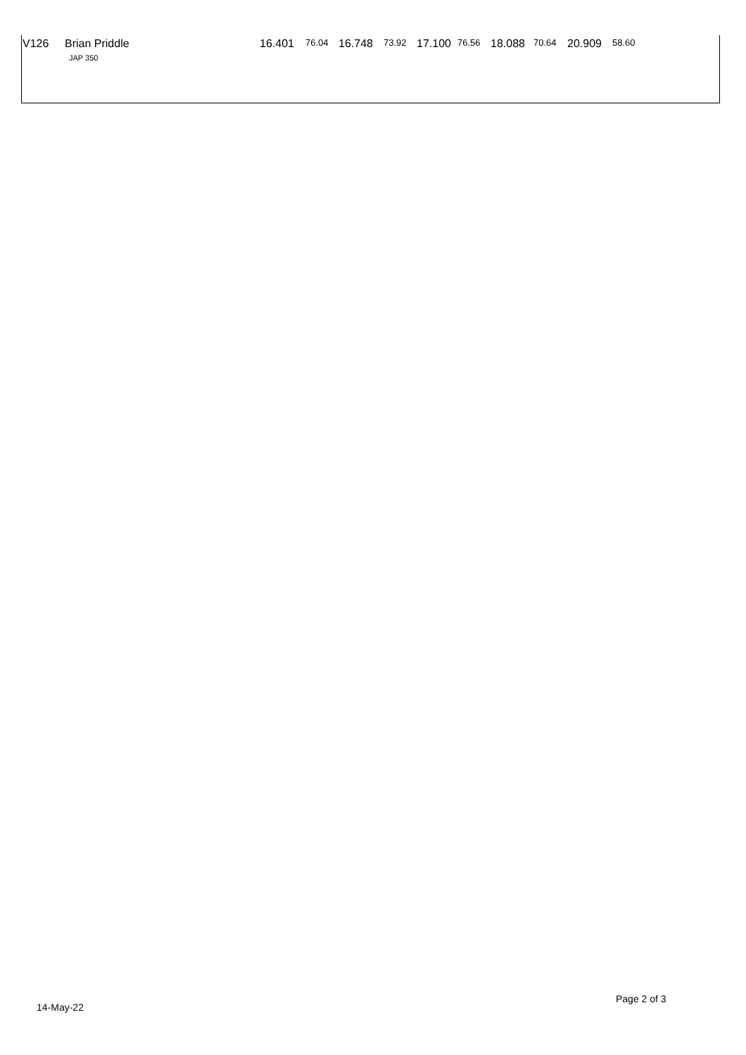| V126 | Brian Priddle JAP 350 | 16.401 | 76.04 | 16.748 | 73.92 | 17.100 | 76.56 | 18.088 | 70.64 | 20.909 | 58.60 |
14-May-22
Page 2 of 3